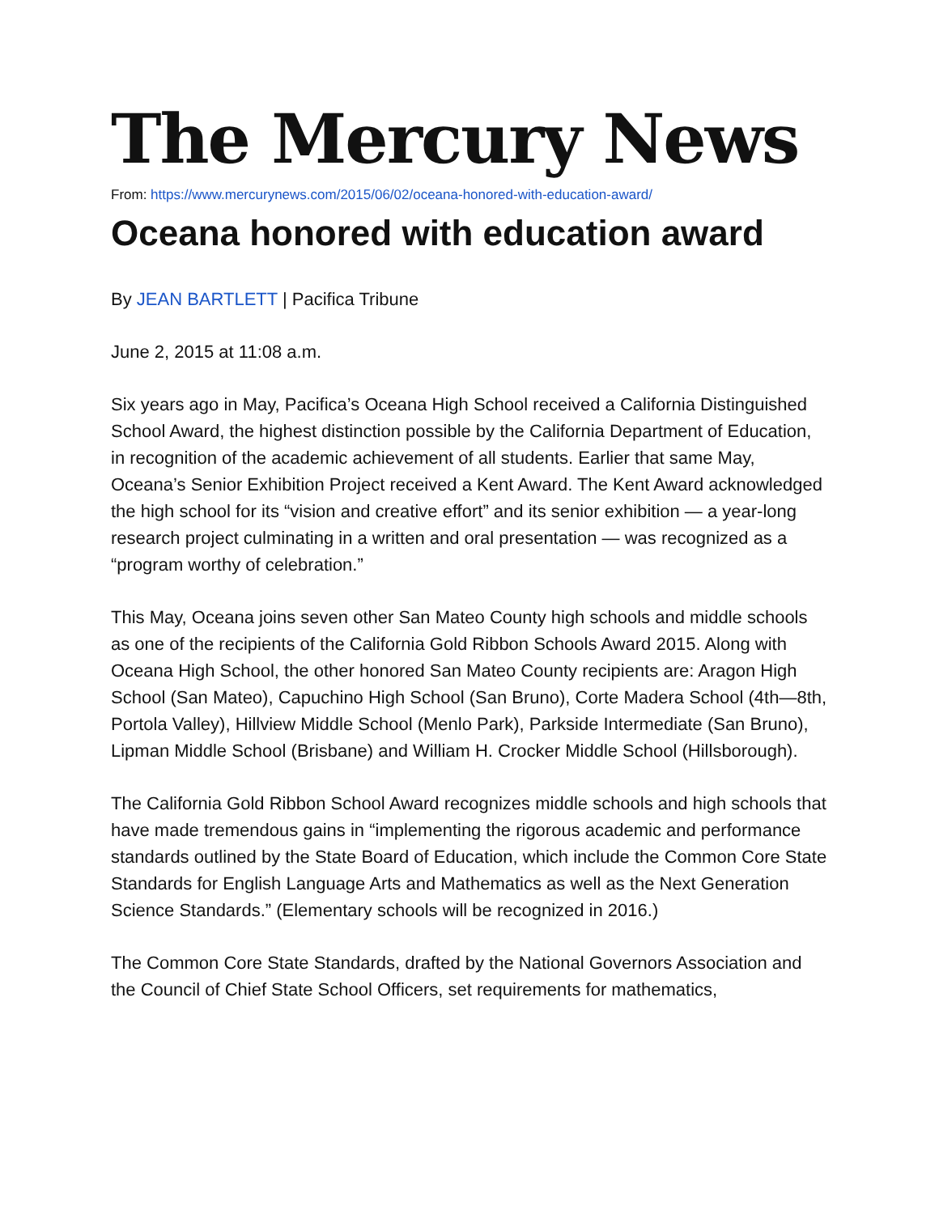The Mercury News
From: https://www.mercurynews.com/2015/06/02/oceana-honored-with-education-award/
Oceana honored with education award
By JEAN BARTLETT | Pacifica Tribune
June 2, 2015 at 11:08 a.m.
Six years ago in May, Pacifica’s Oceana High School received a California Distinguished School Award, the highest distinction possible by the California Department of Education, in recognition of the academic achievement of all students. Earlier that same May, Oceana’s Senior Exhibition Project received a Kent Award. The Kent Award acknowledged the high school for its “vision and creative effort” and its senior exhibition — a year-long research project culminating in a written and oral presentation — was recognized as a “program worthy of celebration.”
This May, Oceana joins seven other San Mateo County high schools and middle schools as one of the recipients of the California Gold Ribbon Schools Award 2015. Along with Oceana High School, the other honored San Mateo County recipients are: Aragon High School (San Mateo), Capuchino High School (San Bruno), Corte Madera School (4th—8th, Portola Valley), Hillview Middle School (Menlo Park), Parkside Intermediate (San Bruno), Lipman Middle School (Brisbane) and William H. Crocker Middle School (Hillsborough).
The California Gold Ribbon School Award recognizes middle schools and high schools that have made tremendous gains in “implementing the rigorous academic and performance standards outlined by the State Board of Education, which include the Common Core State Standards for English Language Arts and Mathematics as well as the Next Generation Science Standards.” (Elementary schools will be recognized in 2016.)
The Common Core State Standards, drafted by the National Governors Association and the Council of Chief State School Officers, set requirements for mathematics,